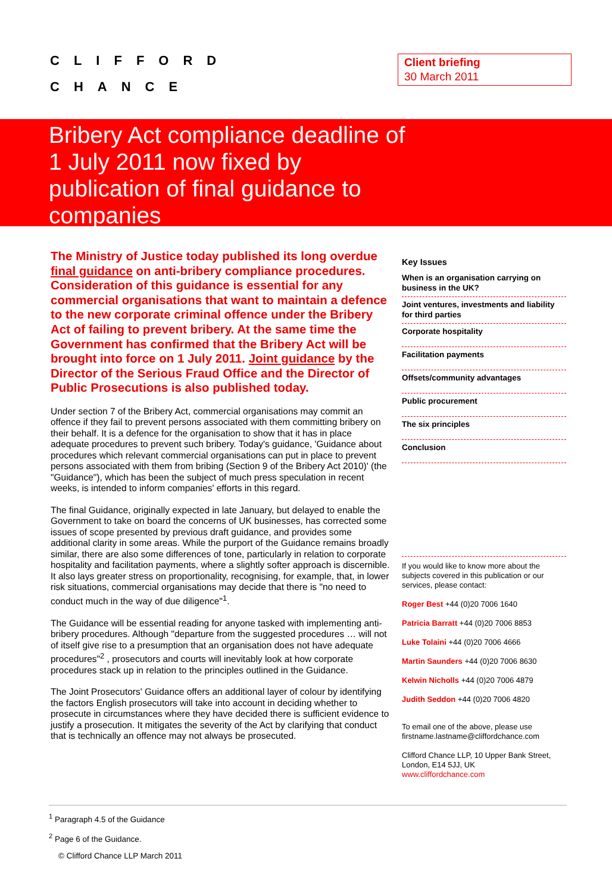CLIFFORD
CHANCE
Client briefing
30 March 2011
Bribery Act compliance deadline of
1 July 2011 now fixed by
publication of final guidance to
companies
The Ministry of Justice today published its long overdue final guidance on anti-bribery compliance procedures. Consideration of this guidance is essential for any commercial organisations that want to maintain a defence to the new corporate criminal offence under the Bribery Act of failing to prevent bribery. At the same time the Government has confirmed that the Bribery Act will be brought into force on 1 July 2011. Joint guidance by the Director of the Serious Fraud Office and the Director of Public Prosecutions is also published today.
Under section 7 of the Bribery Act, commercial organisations may commit an offence if they fail to prevent persons associated with them committing bribery on their behalf. It is a defence for the organisation to show that it has in place adequate procedures to prevent such bribery. Today's guidance, 'Guidance about procedures which relevant commercial organisations can put in place to prevent persons associated with them from bribing (Section 9 of the Bribery Act 2010)' (the "Guidance"), which has been the subject of much press speculation in recent weeks, is intended to inform companies' efforts in this regard.
The final Guidance, originally expected in late January, but delayed to enable the Government to take on board the concerns of UK businesses, has corrected some issues of scope presented by previous draft guidance, and provides some additional clarity in some areas. While the purport of the Guidance remains broadly similar, there are also some differences of tone, particularly in relation to corporate hospitality and facilitation payments, where a slightly softer approach is discernible. It also lays greater stress on proportionality, recognising, for example, that, in lower risk situations, commercial organisations may decide that there is "no need to conduct much in the way of due diligence"<sup>1</sup>.
The Guidance will be essential reading for anyone tasked with implementing anti-bribery procedures. Although "departure from the suggested procedures … will not of itself give rise to a presumption that an organisation does not have adequate procedures"<sup>2</sup> , prosecutors and courts will inevitably look at how corporate procedures stack up in relation to the principles outlined in the Guidance.
The Joint Prosecutors' Guidance offers an additional layer of colour by identifying the factors English prosecutors will take into account in deciding whether to prosecute in circumstances where they have decided there is sufficient evidence to justify a prosecution. It mitigates the severity of the Act by clarifying that conduct that is technically an offence may not always be prosecuted.
Key Issues
When is an organisation carrying on business in the UK?
Joint ventures, investments and liability for third parties
Corporate hospitality
Facilitation payments
Offsets/community advantages
Public procurement
The six principles
Conclusion
If you would like to know more about the subjects covered in this publication or our services, please contact:
Roger Best +44 (0)20 7006 1640
Patricia Barratt +44 (0)20 7006 8853
Luke Tolaini +44 (0)20 7006 4666
Martin Saunders +44 (0)20 7006 8630
Kelwin Nicholls +44 (0)20 7006 4879
Judith Seddon +44 (0)20 7006 4820
To email one of the above, please use firstname.lastname@cliffordchance.com
Clifford Chance LLP, 10 Upper Bank Street, London, E14 5JJ, UK
www.cliffordchance.com
<sup>1</sup> Paragraph 4.5 of the Guidance
<sup>2</sup> Page 6 of the Guidance.
© Clifford Chance LLP March 2011